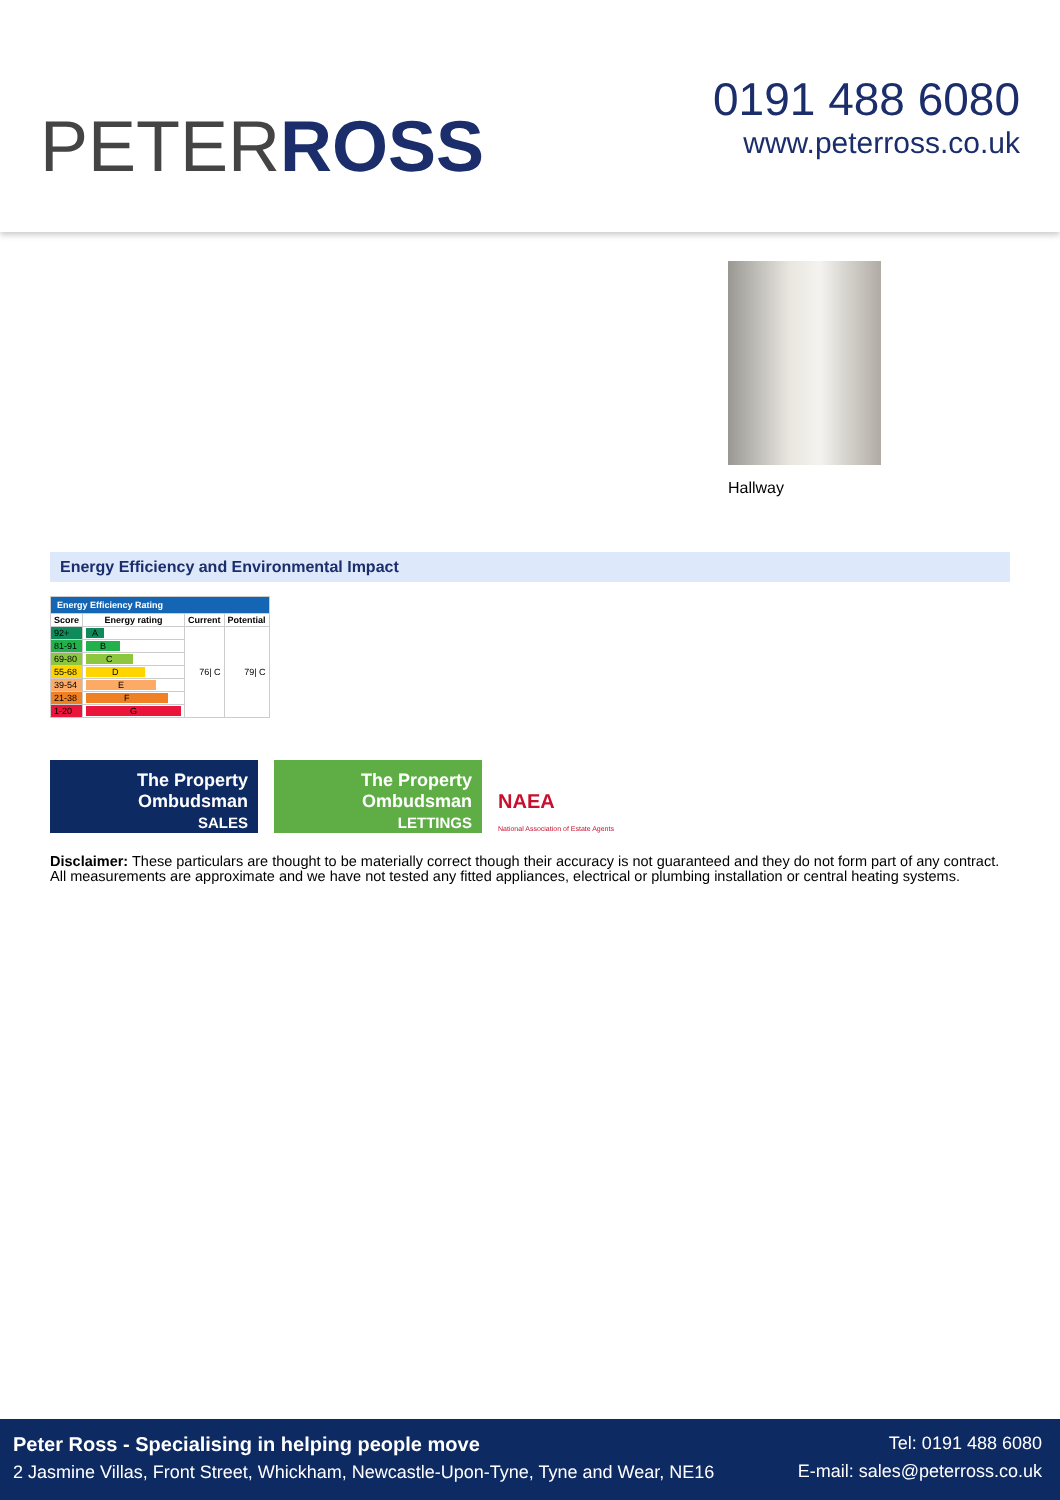PETERROSS
0191 488 6080
www.peterross.co.uk
Hallway
Energy Efficiency and Environmental Impact
| Energy Efficiency Rating | | | |
| --- | --- | --- | --- |
| Score | Energy rating | Current | Potential |
| 92+ | A | 76/ C | 79/ C |
| 81-91 | B | | |
| 69-80 | C | | |
| 55-68 | D | | |
| 39-54 | E | | |
| 21-38 | F | | |
| 1-20 | G | | |
The Property
Ombudsman
SALES
The Property
Ombudsman
LETTINGS
NAEA
National Association of Estate Agents
Disclaimer: These particulars are thought to be materially correct though their accuracy is not guaranteed and they do not form part of any contract. All measurements are approximate and we have not tested any fitted appliances, electrical or plumbing installation or central heating systems.
Peter Ross - Specialising in helping people move
2 Jasmine Villas, Front Street, Whickham, Newcastle-Upon-Tyne, Tyne and Wear, NE16
Tel: 0191 488 6080
E-mail: sales@peterross.co.uk